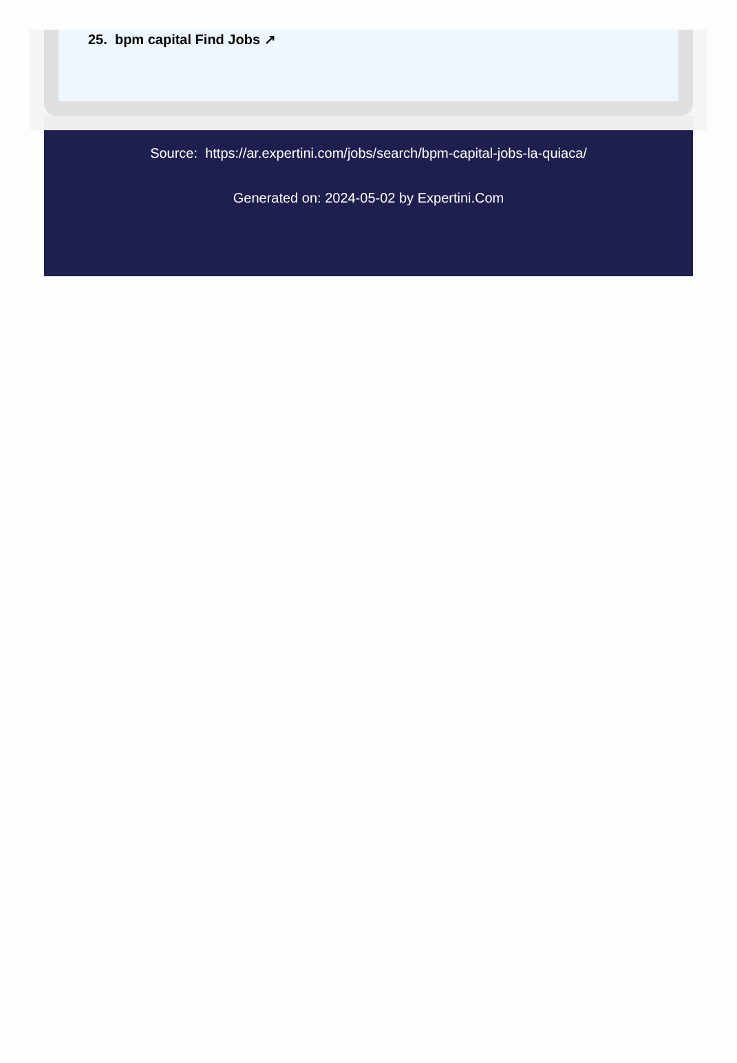25. bpm capital Find Jobs ↗
Source: https://ar.expertini.com/jobs/search/bpm-capital-jobs-la-quiaca/
Generated on: 2024-05-02 by Expertini.Com